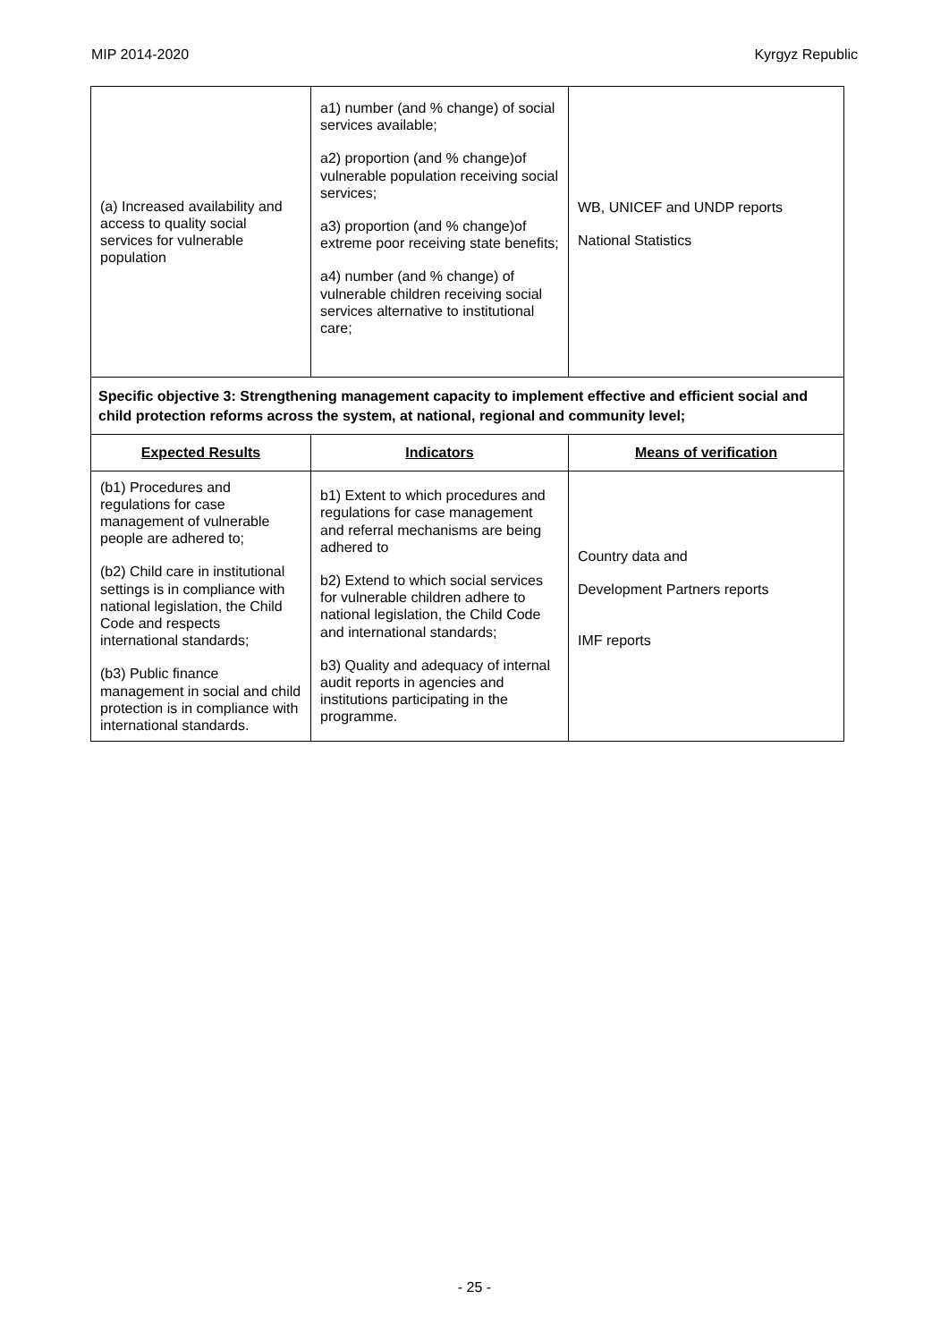MIP 2014-2020 Kyrgyz Republic
| (a) Increased availability and access to quality social services for vulnerable population | a1) number (and % change) of social services available; a2) proportion (and % change)of vulnerable population receiving social services; a3) proportion (and % change)of extreme poor receiving state benefits; a4) number (and % change) of vulnerable children receiving social services alternative to institutional care; | WB, UNICEF and UNDP reports National Statistics |
| Specific objective 3: Strengthening management capacity to implement effective and efficient social and child protection reforms across the system, at national, regional and community level; | | |
| Expected Results | Indicators | Means of verification |
| (b1) Procedures and regulations for case management of vulnerable people are adhered to; (b2) Child care in institutional settings is in compliance with national legislation, the Child Code and respects international standards; (b3) Public finance management in social and child protection is in compliance with international standards. | b1) Extent to which procedures and regulations for case management and referral mechanisms are being adhered to b2) Extend to which social services for vulnerable children adhere to national legislation, the Child Code and international standards; b3) Quality and adequacy of internal audit reports in agencies and institutions participating in the programme. | Country data and Development Partners reports IMF reports |
- 25 -